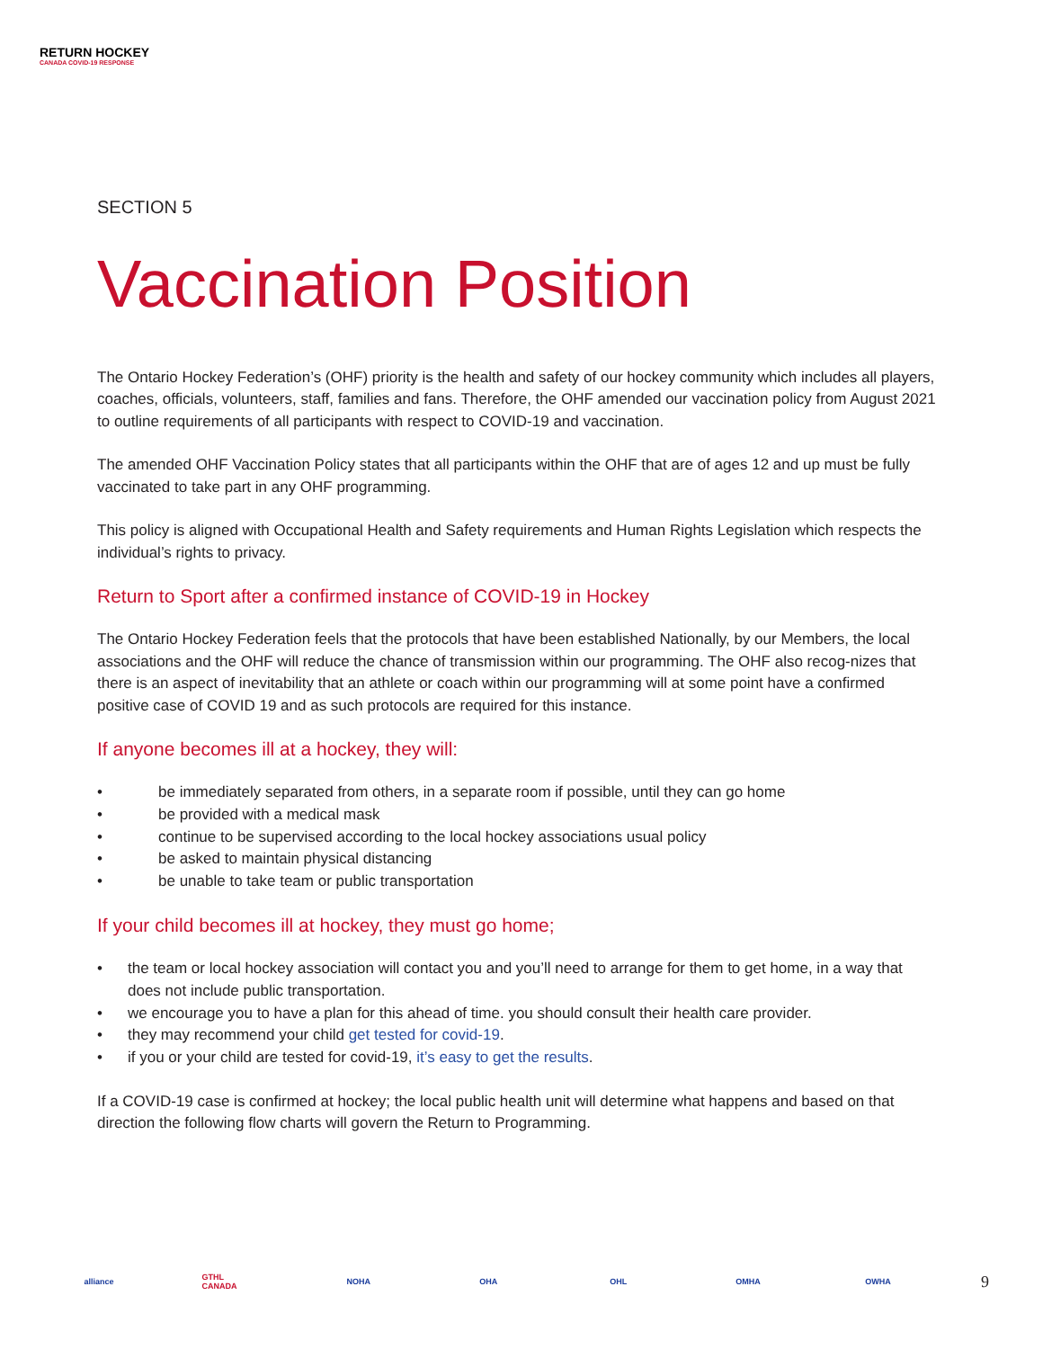RETURN HOCKEY
CANADA COVID-19 RESPONSE
SECTION 5
Vaccination Position
The Ontario Hockey Federation’s (OHF) priority is the health and safety of our hockey community which includes all players, coaches, officials, volunteers, staff, families and fans. Therefore, the OHF amended our vaccination policy from August 2021 to outline requirements of all participants with respect to COVID-19 and vaccination.
The amended OHF Vaccination Policy states that all participants within the OHF that are of ages 12 and up must be fully vaccinated to take part in any OHF programming.
This policy is aligned with Occupational Health and Safety requirements and Human Rights Legislation which respects the individual’s rights to privacy.
Return to Sport after a confirmed instance of COVID-19 in Hockey
The Ontario Hockey Federation feels that the protocols that have been established Nationally, by our Members, the local associations and the OHF will reduce the chance of transmission within our programming. The OHF also recog-nizes that there is an aspect of inevitability that an athlete or coach within our programming will at some point have a confirmed positive case of COVID 19 and as such protocols are required for this instance.
If anyone becomes ill at a hockey, they will:
• be immediately separated from others, in a separate room if possible, until they can go home
• be provided with a medical mask
• continue to be supervised according to the local hockey associations usual policy
• be asked to maintain physical distancing
• be unable to take team or public transportation
If your child becomes ill at hockey, they must go home;
• the team or local hockey association will contact you and you’ll need to arrange for them to get home, in a way that does not include public transportation.
• we encourage you to have a plan for this ahead of time. you should consult their health care provider.
• they may recommend your child get tested for covid-19.
• if you or your child are tested for covid-19, it’s easy to get the results.
If a COVID-19 case is confirmed at hockey; the local public health unit will determine what happens and based on that direction the following flow charts will govern the Return to Programming.
alliance GTHL CANADA NOHA OHA OHL OMHA OWHA
9